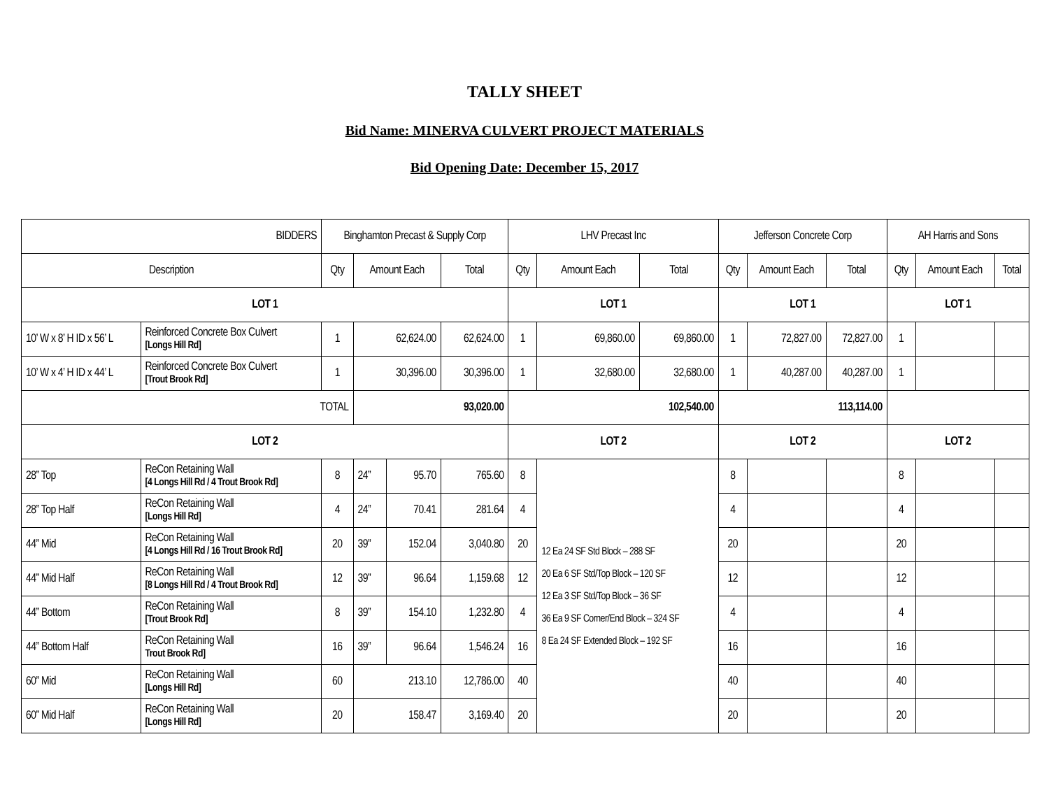TALLY SHEET
Bid Name: MINERVA CULVERT PROJECT MATERIALS
Bid Opening Date: December 15, 2017
| BIDDERS | | Binghamton Precast & Supply Corp | | | | LHV Precast Inc | | | Jefferson Concrete Corp | | | AH Harris and Sons | | |
| --- | --- | --- | --- | --- | --- | --- | --- | --- | --- | --- | --- | --- | --- | --- |
| Description | | Qty | Amount Each | | Total | Qty | Amount Each | Total | Qty | Amount Each | Total | Qty | Amount Each | Total |
| LOT 1 | | | | | | LOT 1 | | | LOT 1 | | | LOT 1 | | |
| 10’ W x 8’ H ID x 56’ L | Reinforced Concrete Box Culvert [Longs Hill Rd] | 1 | 62,624.00 | | 62,624.00 | 1 | 69,860.00 | 69,860.00 | 1 | 72,827.00 | 72,827.00 | 1 | | |
| 10’ W x 4’ H ID x 44’ L | Reinforced Concrete Box Culvert [Trout Brook Rd] | 1 | 30,396.00 | | 30,396.00 | 1 | 32,680.00 | 32,680.00 | 1 | 40,287.00 | 40,287.00 | 1 | | |
| TOTAL | | | 93,020.00 | | | 102,540.00 | | | 113,114.00 | | | | | |
| LOT 2 | | | | | | LOT 2 | | | LOT 2 | | | LOT 2 | | |
| 28” Top | ReCon Retaining Wall [4 Longs Hill Rd / 4 Trout Brook Rd] | 8 | 24” | 95.70 | 765.60 | 8 | 12 Ea 24 SF Std Block – 288 SF 20 Ea 6 SF Std/Top Block – 120 SF 12 Ea 3 SF Std/Top Block – 36 SF 36 Ea 9 SF Corner/End Block – 324 SF 8 Ea 24 SF Extended Block – 192 SF | | 8 | | | 8 | | |
| 28” Top Half | ReCon Retaining Wall [Longs Hill Rd] | 4 | 24” | 70.41 | 281.64 | 4 | | | 4 | | | 4 | | |
| 44” Mid | ReCon Retaining Wall [4 Longs Hill Rd / 16 Trout Brook Rd] | 20 | 39” | 152.04 | 3,040.80 | 20 | | | 20 | | | 20 | | |
| 44” Mid Half | ReCon Retaining Wall [8 Longs Hill Rd / 4 Trout Brook Rd] | 12 | 39” | 96.64 | 1,159.68 | 12 | | | 12 | | | 12 | | |
| 44” Bottom | ReCon Retaining Wall [Trout Brook Rd] | 8 | 39” | 154.10 | 1,232.80 | 4 | | | 4 | | | 4 | | |
| 44” Bottom Half | ReCon Retaining Wall Trout Brook Rd] | 16 | 39” | 96.64 | 1,546.24 | 16 | | | 16 | | | 16 | | |
| 60” Mid | ReCon Retaining Wall [Longs Hill Rd] | 60 | 213.10 | | 12,786.00 | 40 | | | 40 | | | 40 | | |
| 60” Mid Half | ReCon Retaining Wall [Longs Hill Rd] | 20 | 158.47 | | 3,169.40 | 20 | | | 20 | | | 20 | | |